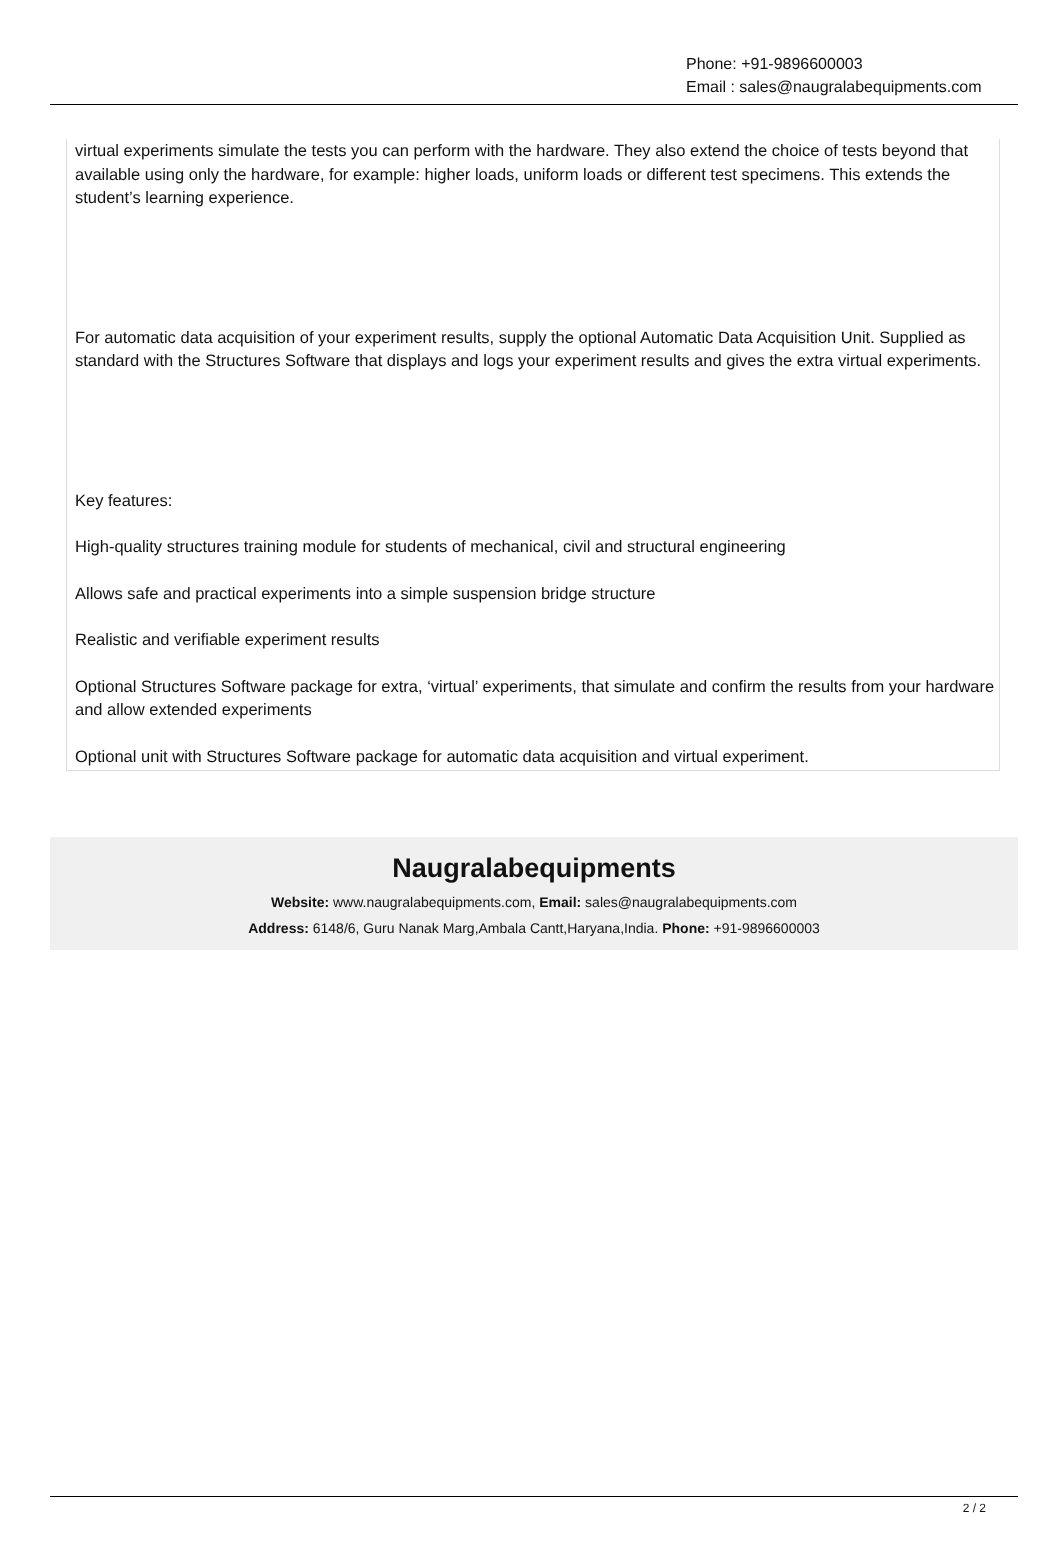Phone: +91-9896600003
Email : sales@naugralabequipments.com
virtual experiments simulate the tests you can perform with the hardware. They also extend the choice of tests beyond that available using only the hardware, for example: higher loads, uniform loads or different test specimens. This extends the student’s learning experience.
For automatic data acquisition of your experiment results, supply the optional Automatic Data Acquisition Unit. Supplied as standard with the Structures Software that displays and logs your experiment results and gives the extra virtual experiments.
Key features:
High-quality structures training module for students of mechanical, civil and structural engineering
Allows safe and practical experiments into a simple suspension bridge structure
Realistic and verifiable experiment results
Optional Structures Software package for extra, ‘virtual’ experiments, that simulate and confirm the results from your hardware and allow extended experiments
Optional unit with Structures Software package for automatic data acquisition and virtual experiment.
Naugralabequipments
Website: www.naugralabequipments.com, Email: sales@naugralabequipments.com
Address: 6148/6, Guru Nanak Marg,Ambala Cantt,Haryana,India. Phone: +91-9896600003
2 / 2